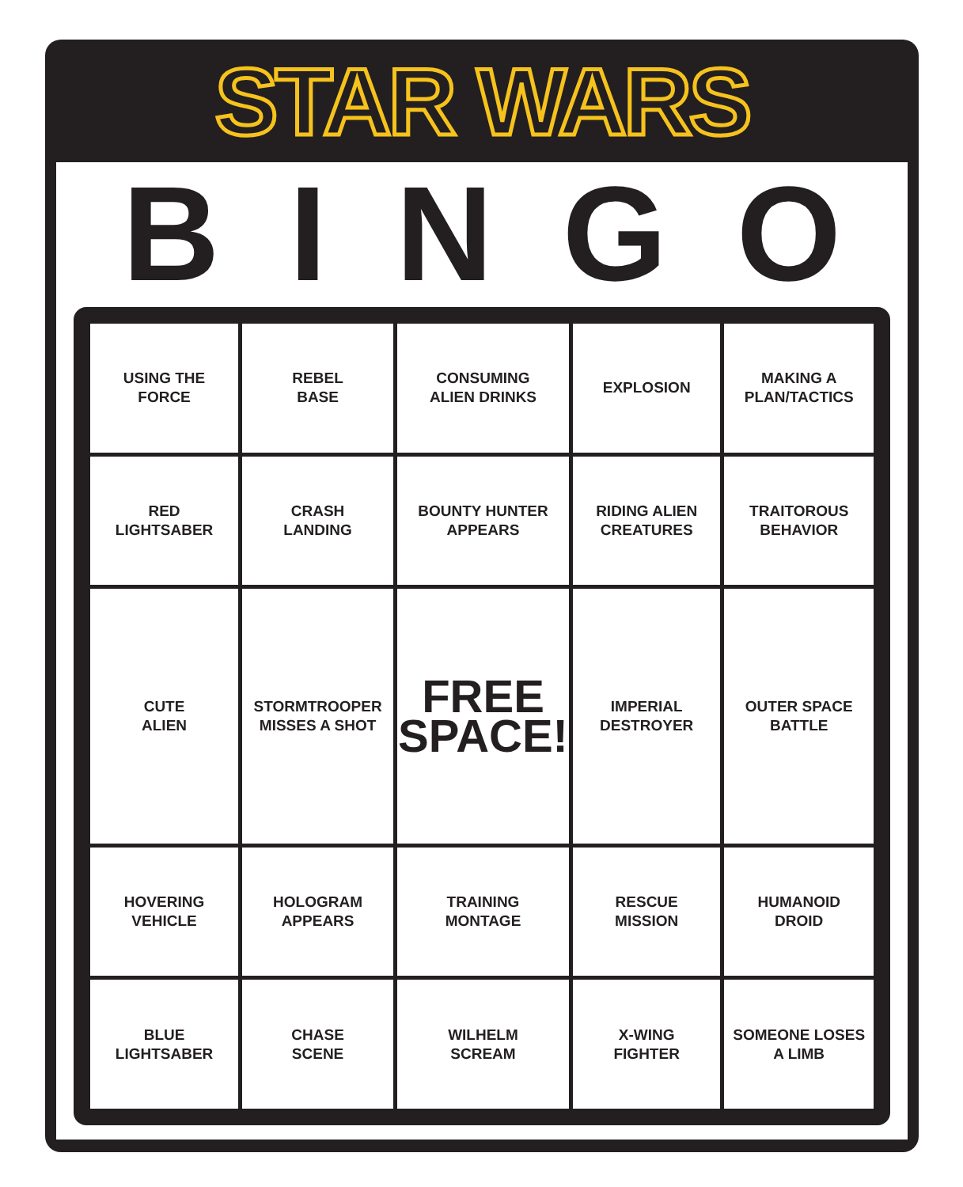STAR WARS
BINGO
| USING THE FORCE | REBEL BASE | CONSUMING ALIEN DRINKS | EXPLOSION | MAKING A PLAN/TACTICS |
| RED LIGHTSABER | CRASH LANDING | BOUNTY HUNTER APPEARS | RIDING ALIEN CREATURES | TRAITOROUS BEHAVIOR |
| CUTE ALIEN | STORMTROOPER MISSES A SHOT | FREE SPACE! | IMPERIAL DESTROYER | OUTER SPACE BATTLE |
| HOVERING VEHICLE | HOLOGRAM APPEARS | TRAINING MONTAGE | RESCUE MISSION | HUMANOID DROID |
| BLUE LIGHTSABER | CHASE SCENE | WILHELM SCREAM | X-WING FIGHTER | SOMEONE LOSES A LIMB |